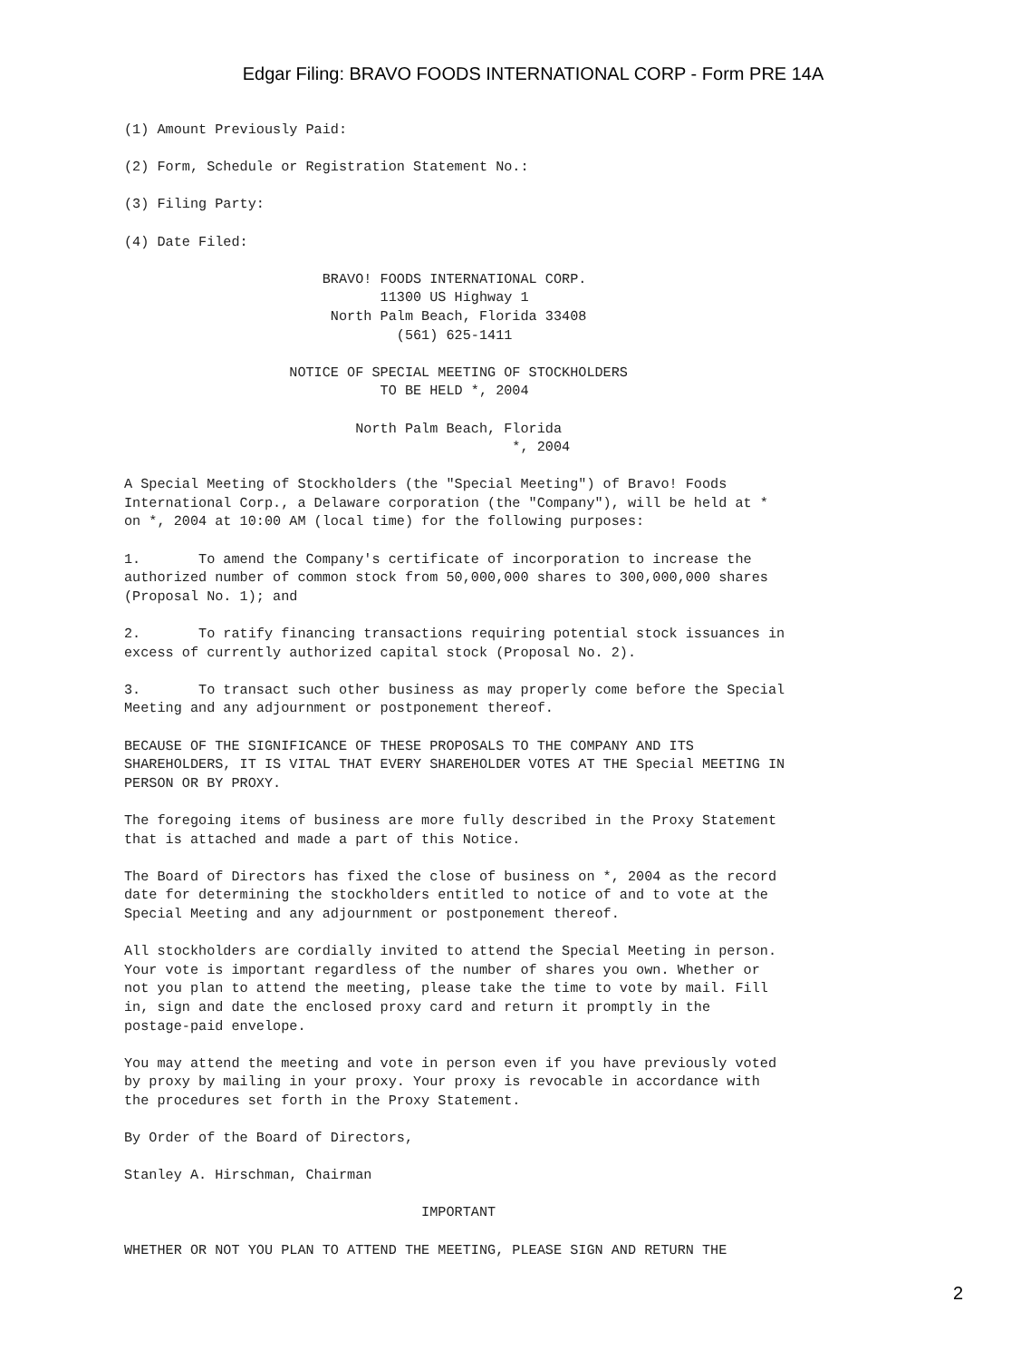Edgar Filing: BRAVO FOODS INTERNATIONAL CORP - Form PRE 14A
(1) Amount Previously Paid:

(2) Form, Schedule or Registration Statement No.:

(3) Filing Party:

(4) Date Filed:

                        BRAVO! FOODS INTERNATIONAL CORP.
                               11300 US Highway 1
                         North Palm Beach, Florida 33408
                                 (561) 625-1411

                    NOTICE OF SPECIAL MEETING OF STOCKHOLDERS
                               TO BE HELD *, 2004

                            North Palm Beach, Florida
                                               *, 2004

A Special Meeting of Stockholders (the "Special Meeting") of Bravo! Foods
International Corp., a Delaware corporation (the "Company"), will be held at *
on *, 2004 at 10:00 AM (local time) for the following purposes:

1.       To amend the Company's certificate of incorporation to increase the
authorized number of common stock from 50,000,000 shares to 300,000,000 shares
(Proposal No. 1); and

2.       To ratify financing transactions requiring potential stock issuances in
excess of currently authorized capital stock (Proposal No. 2).

3.       To transact such other business as may properly come before the Special
Meeting and any adjournment or postponement thereof.

BECAUSE OF THE SIGNIFICANCE OF THESE PROPOSALS TO THE COMPANY AND ITS
SHAREHOLDERS, IT IS VITAL THAT EVERY SHAREHOLDER VOTES AT THE Special MEETING IN
PERSON OR BY PROXY.

The foregoing items of business are more fully described in the Proxy Statement
that is attached and made a part of this Notice.

The Board of Directors has fixed the close of business on *, 2004 as the record
date for determining the stockholders entitled to notice of and to vote at the
Special Meeting and any adjournment or postponement thereof.

All stockholders are cordially invited to attend the Special Meeting in person.
Your vote is important regardless of the number of shares you own. Whether or
not you plan to attend the meeting, please take the time to vote by mail. Fill
in, sign and date the enclosed proxy card and return it promptly in the
postage-paid envelope.

You may attend the meeting and vote in person even if you have previously voted
by proxy by mailing in your proxy. Your proxy is revocable in accordance with
the procedures set forth in the Proxy Statement.

By Order of the Board of Directors,

Stanley A. Hirschman, Chairman

                                    IMPORTANT

WHETHER OR NOT YOU PLAN TO ATTEND THE MEETING, PLEASE SIGN AND RETURN THE
2